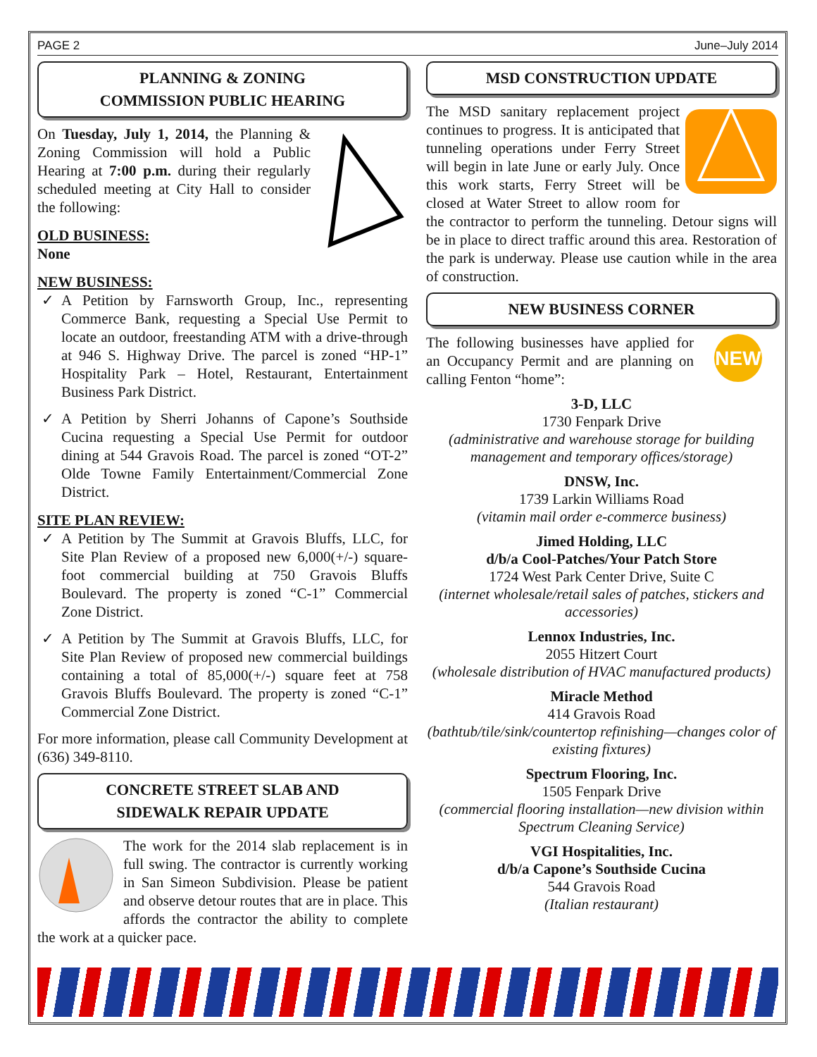PAGE 2 June–July 2014
PLANNING & ZONING
COMMISSION PUBLIC HEARING
On Tuesday, July 1, 2014, the Planning & Zoning Commission will hold a Public Hearing at 7:00 p.m. during their regularly scheduled meeting at City Hall to consider the following:
OLD BUSINESS:
None
NEW BUSINESS:
A Petition by Farnsworth Group, Inc., representing Commerce Bank, requesting a Special Use Permit to locate an outdoor, freestanding ATM with a drive-through at 946 S. Highway Drive. The parcel is zoned “HP-1” Hospitality Park – Hotel, Restaurant, Entertainment Business Park District.
A Petition by Sherri Johanns of Capone’s Southside Cucina requesting a Special Use Permit for outdoor dining at 544 Gravois Road. The parcel is zoned “OT-2” Olde Towne Family Entertainment/Commercial Zone District.
SITE PLAN REVIEW:
A Petition by The Summit at Gravois Bluffs, LLC, for Site Plan Review of a proposed new 6,000(+/-) square-foot commercial building at 750 Gravois Bluffs Boulevard. The property is zoned “C-1” Commercial Zone District.
A Petition by The Summit at Gravois Bluffs, LLC, for Site Plan Review of proposed new commercial buildings containing a total of 85,000(+/-) square feet at 758 Gravois Bluffs Boulevard. The property is zoned “C-1” Commercial Zone District.
For more information, please call Community Development at (636) 349-8110.
CONCRETE STREET SLAB AND
SIDEWALK REPAIR UPDATE
The work for the 2014 slab replacement is in full swing. The contractor is currently working in San Simeon Subdivision. Please be patient and observe detour routes that are in place. This affords the contractor the ability to complete the work at a quicker pace.
MSD CONSTRUCTION UPDATE
The MSD sanitary replacement project continues to progress. It is anticipated that tunneling operations under Ferry Street will begin in late June or early July. Once this work starts, Ferry Street will be closed at Water Street to allow room for the contractor to perform the tunneling. Detour signs will be in place to direct traffic around this area. Restoration of the park is underway. Please use caution while in the area of construction.
NEW BUSINESS CORNER
NEW
The following businesses have applied for an Occupancy Permit and are planning on calling Fenton “home”:
3-D, LLC
1730 Fenpark Drive
(administrative and warehouse storage for building management and temporary offices/storage)
DNSW, Inc.
1739 Larkin Williams Road
(vitamin mail order e-commerce business)
Jimed Holding, LLC
d/b/a Cool-Patches/Your Patch Store
1724 West Park Center Drive, Suite C
(internet wholesale/retail sales of patches, stickers and accessories)
Lennox Industries, Inc.
2055 Hitzert Court
(wholesale distribution of HVAC manufactured products)
Miracle Method
414 Gravois Road
(bathtub/tile/sink/countertop refinishing—changes color of existing fixtures)
Spectrum Flooring, Inc.
1505 Fenpark Drive
(commercial flooring installation—new division within Spectrum Cleaning Service)
VGI Hospitalities, Inc.
d/b/a Capone’s Southside Cucina
544 Gravois Road
(Italian restaurant)